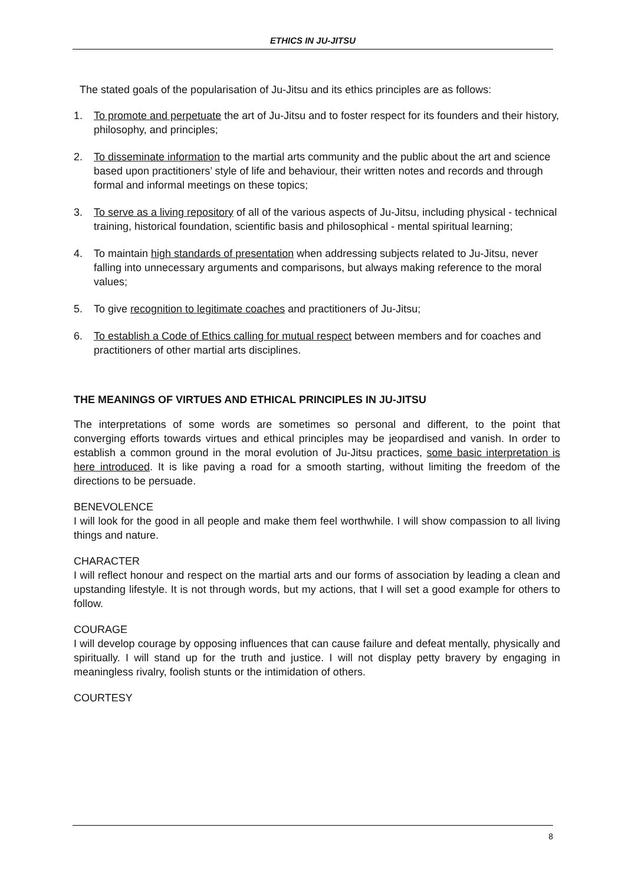ETHICS IN JU-JITSU
The stated goals of the popularisation of Ju-Jitsu and its ethics principles are as follows:
1. To promote and perpetuate the art of Ju-Jitsu and to foster respect for its founders and their history, philosophy, and principles;
2. To disseminate information to the martial arts community and the public about the art and science based upon practitioners’ style of life and behaviour, their written notes and records and through formal and informal meetings on these topics;
3. To serve as a living repository of all of the various aspects of Ju-Jitsu, including physical - technical training, historical foundation, scientific basis and philosophical - mental spiritual learning;
4. To maintain high standards of presentation when addressing subjects related to Ju-Jitsu, never falling into unnecessary arguments and comparisons, but always making reference to the moral values;
5. To give recognition to legitimate coaches and practitioners of Ju-Jitsu;
6. To establish a Code of Ethics calling for mutual respect between members and for coaches and practitioners of other martial arts disciplines.
THE MEANINGS OF VIRTUES AND ETHICAL PRINCIPLES IN JU-JITSU
The interpretations of some words are sometimes so personal and different, to the point that converging efforts towards virtues and ethical principles may be jeopardised and vanish. In order to establish a common ground in the moral evolution of Ju-Jitsu practices, some basic interpretation is here introduced. It is like paving a road for a smooth starting, without limiting the freedom of the directions to be persuade.
BENEVOLENCE
I will look for the good in all people and make them feel worthwhile. I will show compassion to all living things and nature.
CHARACTER
I will reflect honour and respect on the martial arts and our forms of association by leading a clean and upstanding lifestyle. It is not through words, but my actions, that I will set a good example for others to follow.
COURAGE
I will develop courage by opposing influences that can cause failure and defeat mentally, physically and spiritually. I will stand up for the truth and justice. I will not display petty bravery by engaging in meaningless rivalry, foolish stunts or the intimidation of others.
COURTESY
8